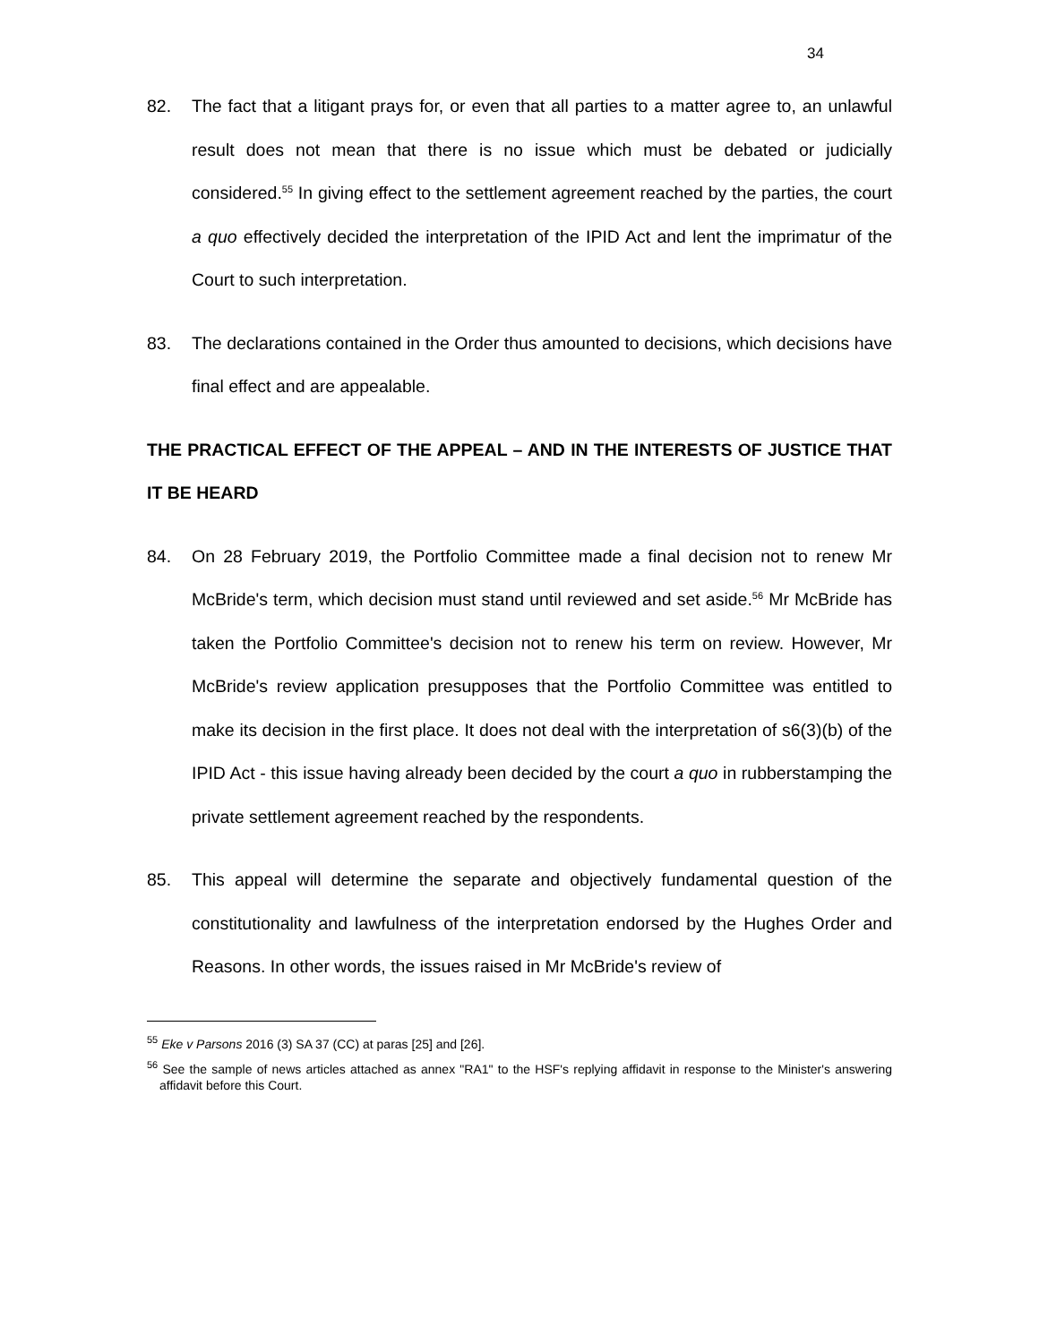34
82. The fact that a litigant prays for, or even that all parties to a matter agree to, an unlawful result does not mean that there is no issue which must be debated or judicially considered.<sup>55</sup> In giving effect to the settlement agreement reached by the parties, the court a quo effectively decided the interpretation of the IPID Act and lent the imprimatur of the Court to such interpretation.
83. The declarations contained in the Order thus amounted to decisions, which decisions have final effect and are appealable.
THE PRACTICAL EFFECT OF THE APPEAL – AND IN THE INTERESTS OF JUSTICE THAT IT BE HEARD
84. On 28 February 2019, the Portfolio Committee made a final decision not to renew Mr McBride's term, which decision must stand until reviewed and set aside.<sup>56</sup> Mr McBride has taken the Portfolio Committee's decision not to renew his term on review. However, Mr McBride's review application presupposes that the Portfolio Committee was entitled to make its decision in the first place. It does not deal with the interpretation of s6(3)(b) of the IPID Act - this issue having already been decided by the court a quo in rubberstamping the private settlement agreement reached by the respondents.
85. This appeal will determine the separate and objectively fundamental question of the constitutionality and lawfulness of the interpretation endorsed by the Hughes Order and Reasons. In other words, the issues raised in Mr McBride's review of
<sup>55</sup> Eke v Parsons 2016 (3) SA 37 (CC) at paras [25] and [26].
<sup>56</sup> See the sample of news articles attached as annex "RA1" to the HSF's replying affidavit in response to the Minister's answering affidavit before this Court.